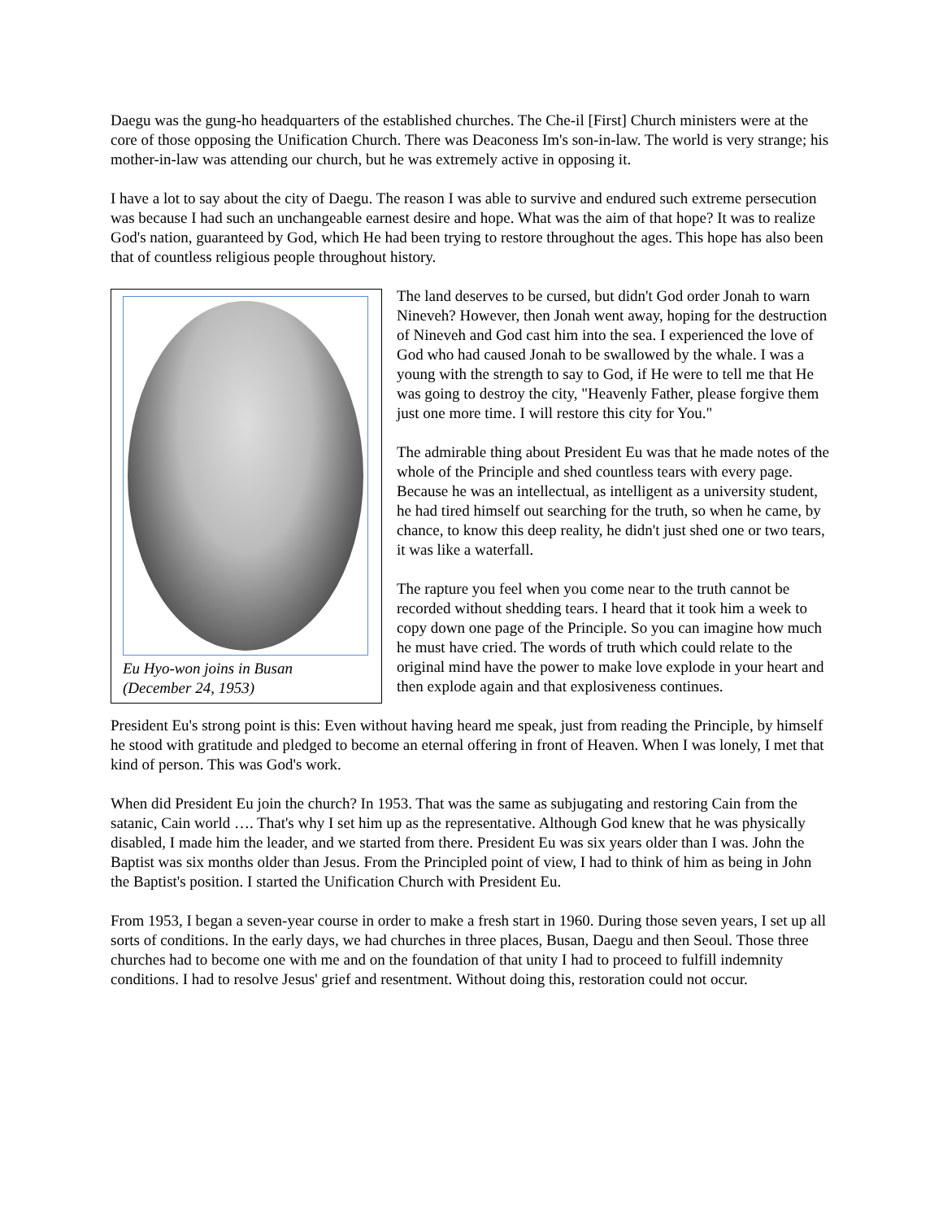Daegu was the gung-ho headquarters of the established churches. The Che-il [First] Church ministers were at the core of those opposing the Unification Church. There was Deaconess Im's son-in-law. The world is very strange; his mother-in-law was attending our church, but he was extremely active in opposing it.
I have a lot to say about the city of Daegu. The reason I was able to survive and endured such extreme persecution was because I had such an unchangeable earnest desire and hope. What was the aim of that hope? It was to realize God's nation, guaranteed by God, which He had been trying to restore throughout the ages. This hope has also been that of countless religious people throughout history.
Eu Hyo-won joins in Busan
(December 24, 1953)
The land deserves to be cursed, but didn't God order Jonah to warn Nineveh? However, then Jonah went away, hoping for the destruction of Nineveh and God cast him into the sea. I experienced the love of God who had caused Jonah to be swallowed by the whale. I was a young with the strength to say to God, if He were to tell me that He was going to destroy the city, "Heavenly Father, please forgive them just one more time. I will restore this city for You."
The admirable thing about President Eu was that he made notes of the whole of the Principle and shed countless tears with every page. Because he was an intellectual, as intelligent as a university student, he had tired himself out searching for the truth, so when he came, by chance, to know this deep reality, he didn't just shed one or two tears, it was like a waterfall.
The rapture you feel when you come near to the truth cannot be recorded without shedding tears. I heard that it took him a week to copy down one page of the Principle. So you can imagine how much he must have cried. The words of truth which could relate to the original mind have the power to make love explode in your heart and then explode again and that explosiveness continues.
President Eu's strong point is this: Even without having heard me speak, just from reading the Principle, by himself he stood with gratitude and pledged to become an eternal offering in front of Heaven. When I was lonely, I met that kind of person. This was God's work.
When did President Eu join the church? In 1953. That was the same as subjugating and restoring Cain from the satanic, Cain world …. That's why I set him up as the representative. Although God knew that he was physically disabled, I made him the leader, and we started from there. President Eu was six years older than I was. John the Baptist was six months older than Jesus. From the Principled point of view, I had to think of him as being in John the Baptist's position. I started the Unification Church with President Eu.
From 1953, I began a seven-year course in order to make a fresh start in 1960. During those seven years, I set up all sorts of conditions. In the early days, we had churches in three places, Busan, Daegu and then Seoul. Those three churches had to become one with me and on the foundation of that unity I had to proceed to fulfill indemnity conditions. I had to resolve Jesus' grief and resentment. Without doing this, restoration could not occur.